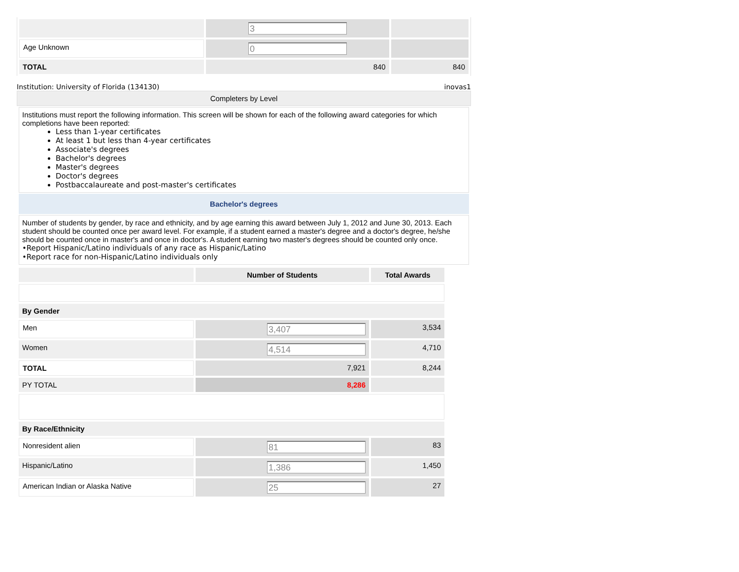| | 3 | |
| Age Unknown | 0 | |
| TOTAL | 840 | 840 |
Institution: University of Florida (134130) inovas1
Completers by Level
Institutions must report the following information. This screen will be shown for each of the following award categories for which completions have been reported:
Less than 1-year certificates
At least 1 but less than 4-year certificates
Associate's degrees
Bachelor's degrees
Master's degrees
Doctor's degrees
Postbaccalaureate and post-master's certificates
Bachelor's degrees
Number of students by gender, by race and ethnicity, and by age earning this award between July 1, 2012 and June 30, 2013. Each student should be counted once per award level. For example, if a student earned a master's degree and a doctor's degree, he/she should be counted once in master's and once in doctor's. A student earning two master's degrees should be counted only once.
•Report Hispanic/Latino individuals of any race as Hispanic/Latino
•Report race for non-Hispanic/Latino individuals only
| | Number of Students | Total Awards |
| --- | --- | --- |
| By Gender | | |
| Men | 3,407 | 3,534 |
| Women | 4,514 | 4,710 |
| TOTAL | 7,921 | 8,244 |
| PY TOTAL | 8,286 | |
| By Race/Ethnicity | | |
| Nonresident alien | 81 | 83 |
| Hispanic/Latino | 1,386 | 1,450 |
| American Indian or Alaska Native | 25 | 27 |